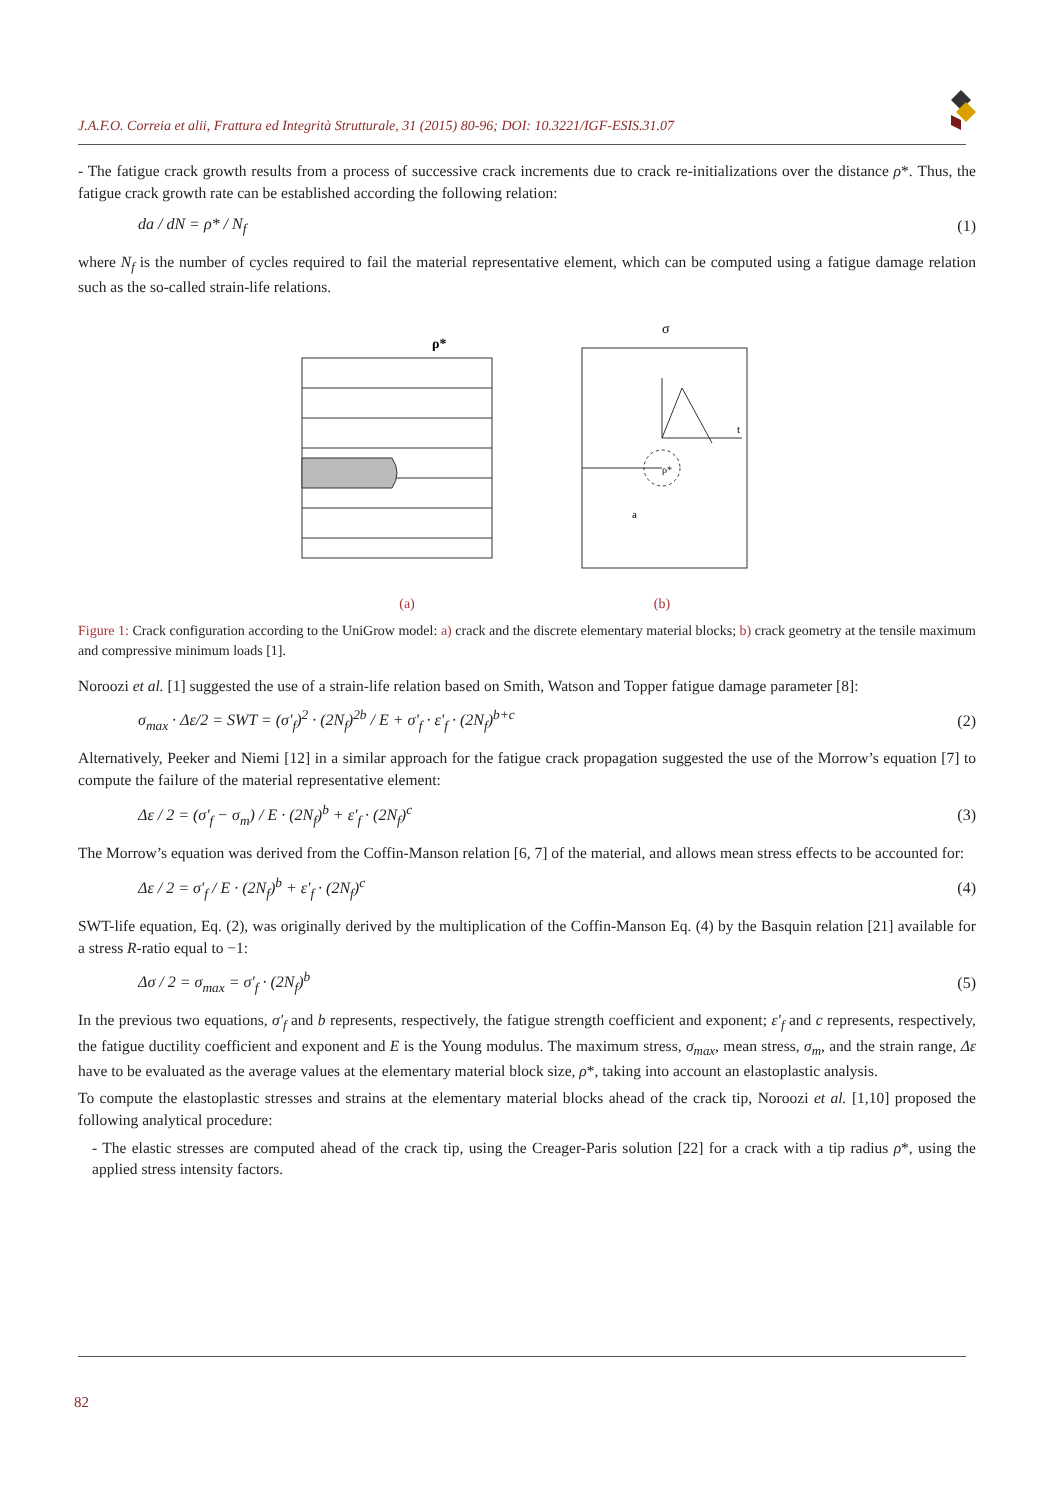J.A.F.O. Correia et alii, Frattura ed Integrità Strutturale, 31 (2015) 80-96; DOI: 10.3221/IGF-ESIS.31.07
- The fatigue crack growth results from a process of successive crack increments due to crack re-initializations over the distance ρ*. Thus, the fatigue crack growth rate can be established according the following relation:
da / dN = ρ* / N<sub>f</sub> (1)
where N<sub>f</sub> is the number of cycles required to fail the material representative element, which can be computed using a fatigue damage relation such as the so-called strain-life relations.
ρ*
(a)
σ
a
ρ*
t
(b)
Figure 1: Crack configuration according to the UniGrow model: a) crack and the discrete elementary material blocks; b) crack geometry at the tensile maximum and compressive minimum loads [1].
Noroozi et al. [1] suggested the use of a strain-life relation based on Smith, Watson and Topper fatigue damage parameter [8]:
σ<sub>max</sub> · Δε/2 = SWT = (σ'<sub>f</sub>)<sup>2</sup> · (2N<sub>f</sub>)<sup>2b</sup> / E + σ'<sub>f</sub> · ε'<sub>f</sub> · (2N<sub>f</sub>)<sup>b+c</sup>
(2)
Alternatively, Peeker and Niemi [12] in a similar approach for the fatigue crack propagation suggested the use of the Morrow’s equation [7] to compute the failure of the material representative element:
Δε / 2 = (σ'<sub>f</sub> − σ<sub>m</sub>) / E · (2N<sub>f</sub>)<sup>b</sup> + ε'<sub>f</sub> · (2N<sub>f</sub>)<sup>c</sup>
(3)
The Morrow’s equation was derived from the Coffin-Manson relation [6, 7] of the material, and allows mean stress effects to be accounted for:
Δε / 2 = σ'<sub>f</sub> / E · (2N<sub>f</sub>)<sup>b</sup> + ε'<sub>f</sub> · (2N<sub>f</sub>)<sup>c</sup>
(4)
SWT-life equation, Eq. (2), was originally derived by the multiplication of the Coffin-Manson Eq. (4) by the Basquin relation [21] available for a stress R-ratio equal to −1:
Δσ / 2 = σ<sub>max</sub> = σ'<sub>f</sub> · (2N<sub>f</sub>)<sup>b</sup> (5)
In the previous two equations, σ'<sub>f</sub> and b represents, respectively, the fatigue strength coefficient and exponent; ε'<sub>f</sub> and c represents, respectively, the fatigue ductility coefficient and exponent and E is the Young modulus. The maximum stress, σ<sub>max</sub>, mean stress, σ<sub>m</sub>, and the strain range, Δε have to be evaluated as the average values at the elementary material block size, ρ*, taking into account an elastoplastic analysis.
To compute the elastoplastic stresses and strains at the elementary material blocks ahead of the crack tip, Noroozi et al. [1,10] proposed the following analytical procedure:
- The elastic stresses are computed ahead of the crack tip, using the Creager-Paris solution [22] for a crack with a tip radius ρ*, using the applied stress intensity factors.
82